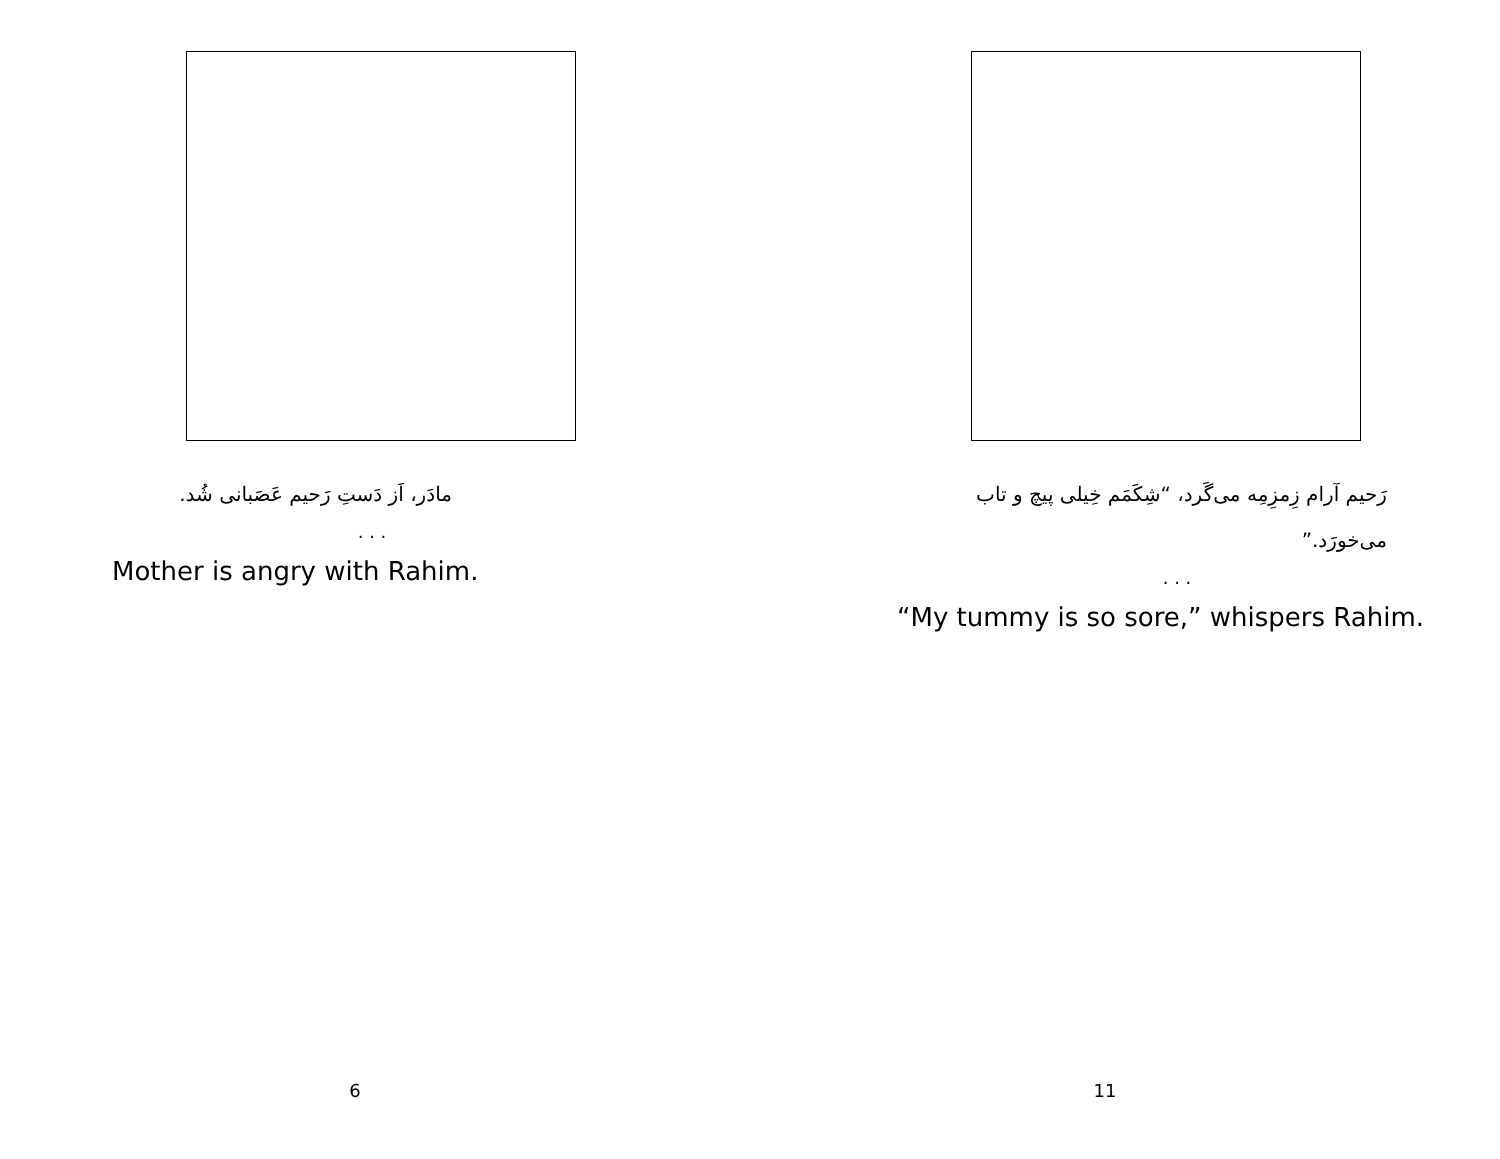مادَر، اَز دَستِ رَحیم عَصَبانی شُد.
. . .
Mother is angry with Rahim.
6
رَحیم آرام زِمزِمِه می‌گَرد، “شِکَمَم خِیلی پیچ و تاب می‌خورَد.”
. . .
“My tummy is so sore,” whispers Rahim.
11